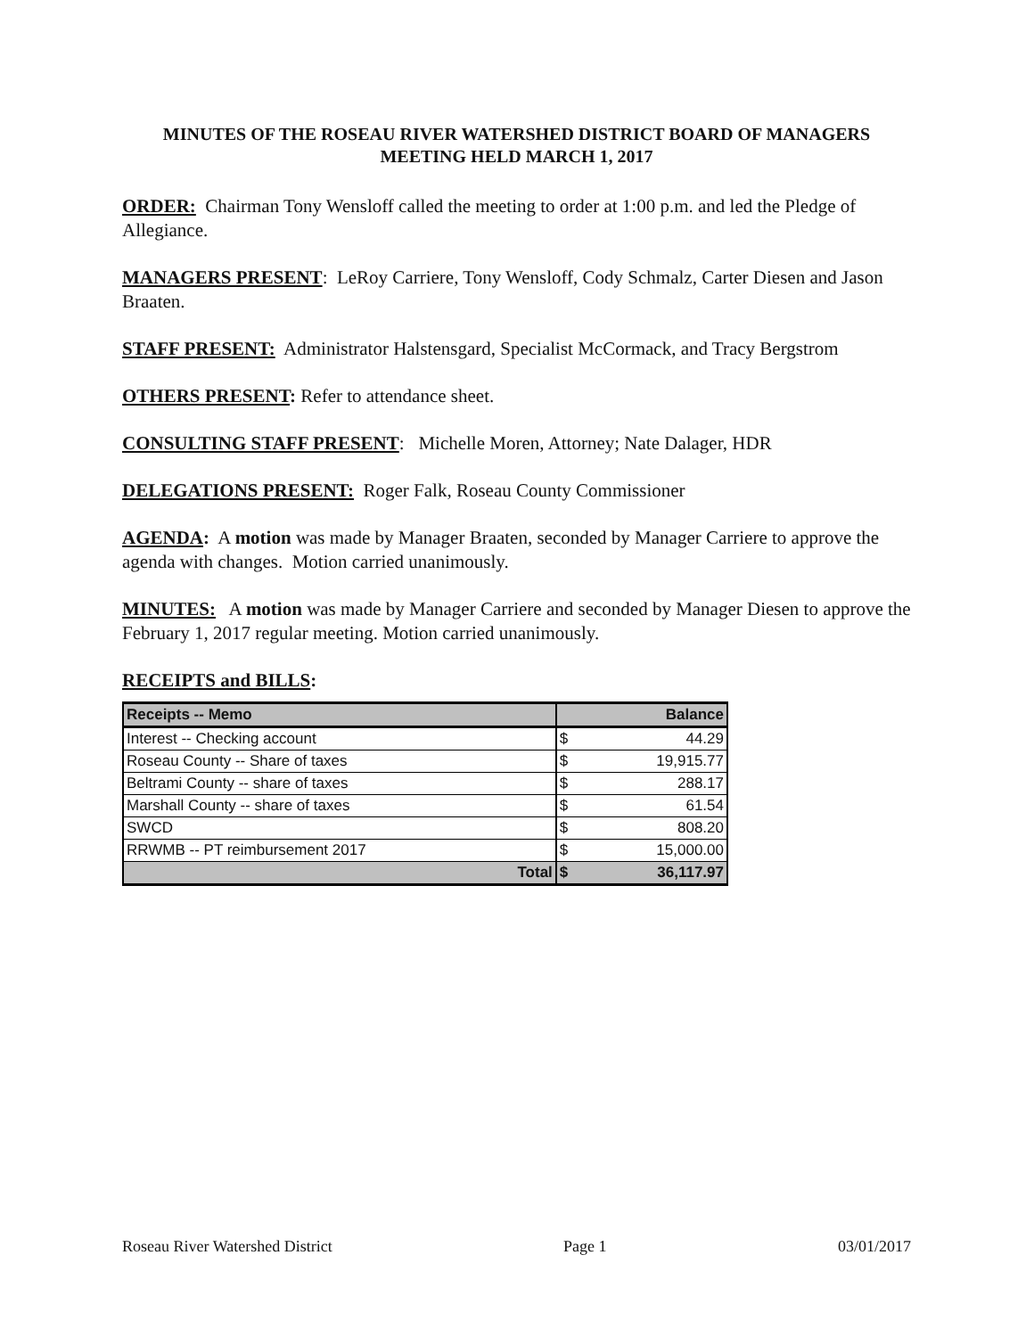MINUTES OF THE ROSEAU RIVER WATERSHED DISTRICT BOARD OF MANAGERS MEETING HELD MARCH 1, 2017
ORDER: Chairman Tony Wensloff called the meeting to order at 1:00 p.m. and led the Pledge of Allegiance.
MANAGERS PRESENT: LeRoy Carriere, Tony Wensloff, Cody Schmalz, Carter Diesen and Jason Braaten.
STAFF PRESENT: Administrator Halstensgard, Specialist McCormack, and Tracy Bergstrom
OTHERS PRESENT: Refer to attendance sheet.
CONSULTING STAFF PRESENT: Michelle Moren, Attorney; Nate Dalager, HDR
DELEGATIONS PRESENT: Roger Falk, Roseau County Commissioner
AGENDA: A motion was made by Manager Braaten, seconded by Manager Carriere to approve the agenda with changes. Motion carried unanimously.
MINUTES: A motion was made by Manager Carriere and seconded by Manager Diesen to approve the February 1, 2017 regular meeting. Motion carried unanimously.
RECEIPTS and BILLS:
| Receipts -- Memo | | Balance |
| --- | --- | --- |
| Interest -- Checking account | $ | 44.29 |
| Roseau County -- Share of taxes | $ | 19,915.77 |
| Beltrami County -- share of taxes | $ | 288.17 |
| Marshall County -- share of taxes | $ | 61.54 |
| SWCD | $ | 808.20 |
| RRWMB -- PT reimbursement 2017 | $ | 15,000.00 |
| Total | $ | 36,117.97 |
Roseau River Watershed District Page 1 03/01/2017